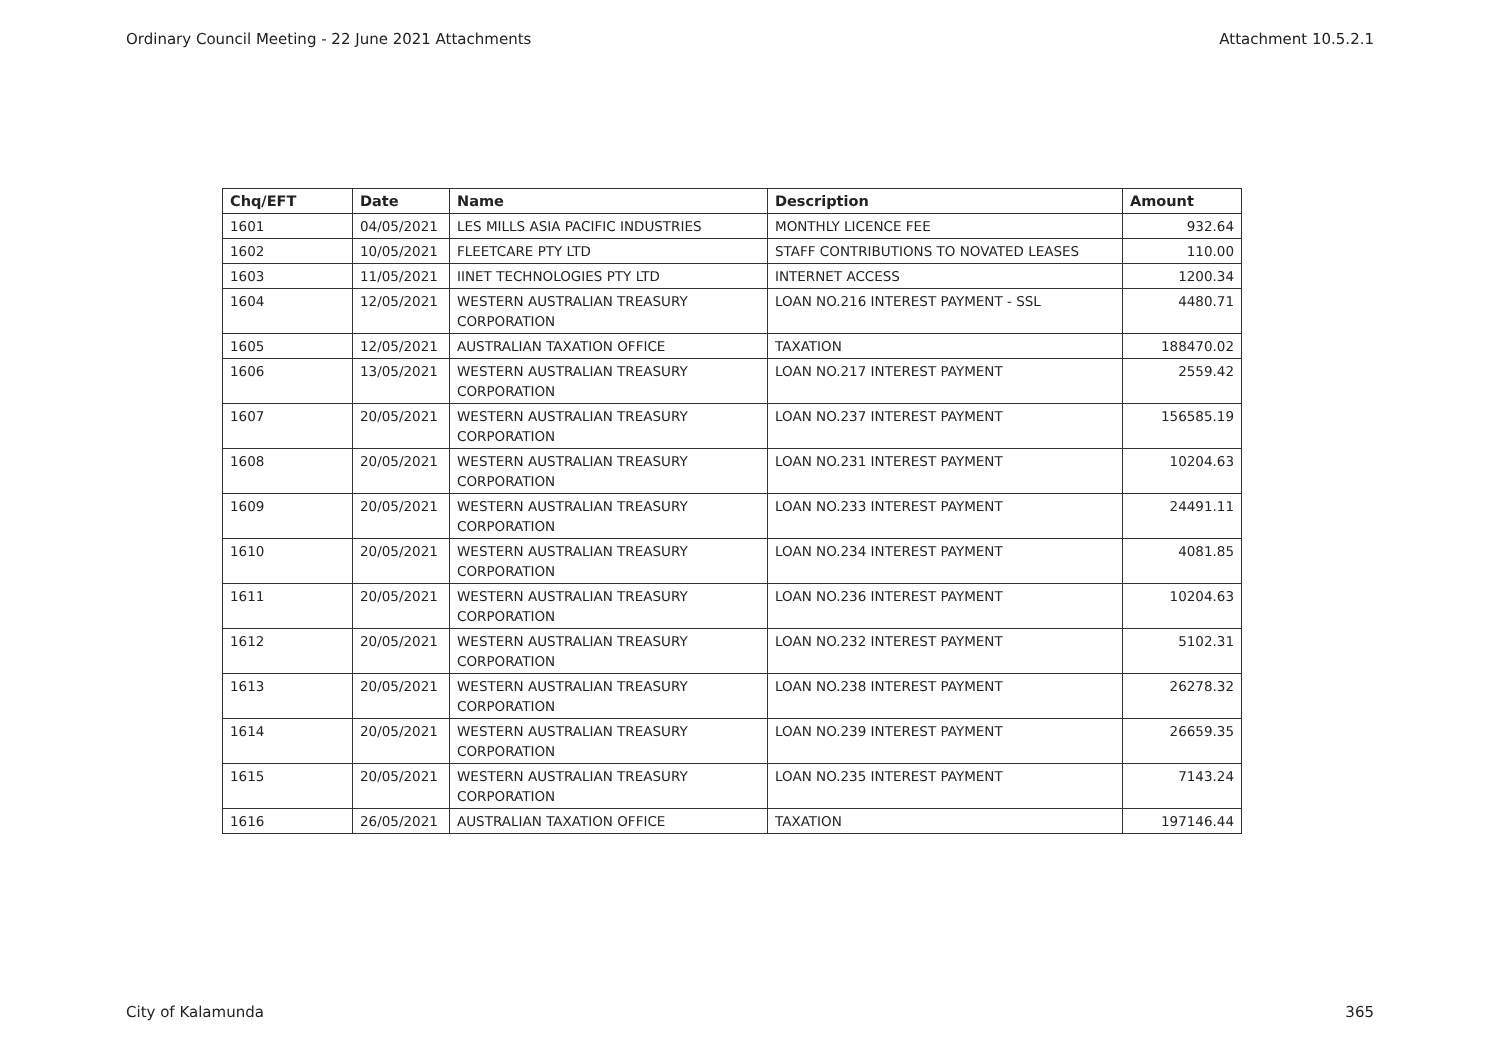Ordinary Council Meeting - 22 June 2021 Attachments Attachment 10.5.2.1
| Chq/EFT | Date | Name | Description | Amount |
| --- | --- | --- | --- | --- |
| 1601 | 04/05/2021 | LES MILLS ASIA PACIFIC INDUSTRIES | MONTHLY LICENCE FEE | 932.64 |
| 1602 | 10/05/2021 | FLEETCARE PTY LTD | STAFF CONTRIBUTIONS TO NOVATED LEASES | 110.00 |
| 1603 | 11/05/2021 | IINET TECHNOLOGIES PTY LTD | INTERNET ACCESS | 1200.34 |
| 1604 | 12/05/2021 | WESTERN AUSTRALIAN TREASURY CORPORATION | LOAN NO.216 INTEREST PAYMENT - SSL | 4480.71 |
| 1605 | 12/05/2021 | AUSTRALIAN TAXATION OFFICE | TAXATION | 188470.02 |
| 1606 | 13/05/2021 | WESTERN AUSTRALIAN TREASURY CORPORATION | LOAN NO.217 INTEREST PAYMENT | 2559.42 |
| 1607 | 20/05/2021 | WESTERN AUSTRALIAN TREASURY CORPORATION | LOAN NO.237 INTEREST PAYMENT | 156585.19 |
| 1608 | 20/05/2021 | WESTERN AUSTRALIAN TREASURY CORPORATION | LOAN NO.231 INTEREST PAYMENT | 10204.63 |
| 1609 | 20/05/2021 | WESTERN AUSTRALIAN TREASURY CORPORATION | LOAN NO.233 INTEREST PAYMENT | 24491.11 |
| 1610 | 20/05/2021 | WESTERN AUSTRALIAN TREASURY CORPORATION | LOAN NO.234 INTEREST PAYMENT | 4081.85 |
| 1611 | 20/05/2021 | WESTERN AUSTRALIAN TREASURY CORPORATION | LOAN NO.236 INTEREST PAYMENT | 10204.63 |
| 1612 | 20/05/2021 | WESTERN AUSTRALIAN TREASURY CORPORATION | LOAN NO.232 INTEREST PAYMENT | 5102.31 |
| 1613 | 20/05/2021 | WESTERN AUSTRALIAN TREASURY CORPORATION | LOAN NO.238 INTEREST PAYMENT | 26278.32 |
| 1614 | 20/05/2021 | WESTERN AUSTRALIAN TREASURY CORPORATION | LOAN NO.239 INTEREST PAYMENT | 26659.35 |
| 1615 | 20/05/2021 | WESTERN AUSTRALIAN TREASURY CORPORATION | LOAN NO.235 INTEREST PAYMENT | 7143.24 |
| 1616 | 26/05/2021 | AUSTRALIAN TAXATION OFFICE | TAXATION | 197146.44 |
City of Kalamunda 365